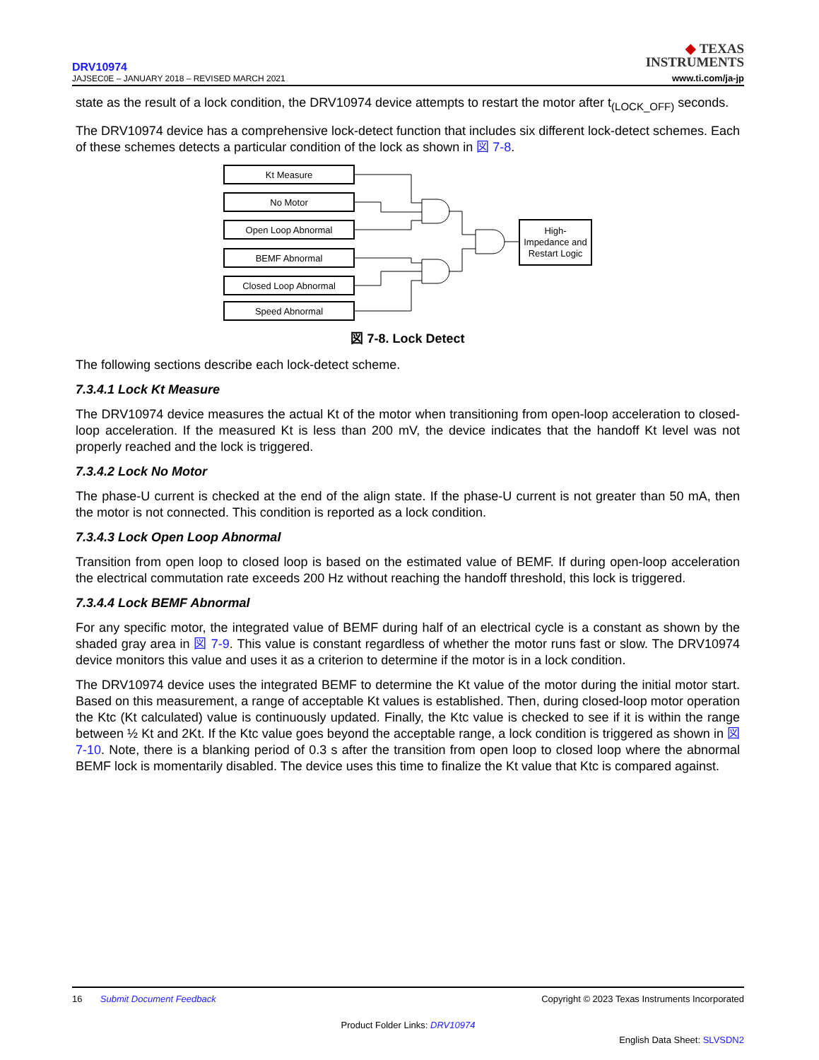DRV10974
JAJSEC0E – JANUARY 2018 – REVISED MARCH 2021
◆ TEXAS
INSTRUMENTS
www.ti.com/ja-jp
state as the result of a lock condition, the DRV10974 device attempts to restart the motor after t<sub>(LOCK_OFF)</sub> seconds.
The DRV10974 device has a comprehensive lock-detect function that includes six different lock-detect schemes. Each of these schemes detects a particular condition of the lock as shown in 図 7-8.
Kt Measure
No Motor
Open Loop Abnormal
BEMF Abnormal
Closed Loop Abnormal
Speed Abnormal
High-
Impedance and
Restart Logic
図 7-8. Lock Detect
The following sections describe each lock-detect scheme.
7.3.4.1 Lock Kt Measure
The DRV10974 device measures the actual Kt of the motor when transitioning from open-loop acceleration to closed-loop acceleration. If the measured Kt is less than 200 mV, the device indicates that the handoff Kt level was not properly reached and the lock is triggered.
7.3.4.2 Lock No Motor
The phase-U current is checked at the end of the align state. If the phase-U current is not greater than 50 mA, then the motor is not connected. This condition is reported as a lock condition.
7.3.4.3 Lock Open Loop Abnormal
Transition from open loop to closed loop is based on the estimated value of BEMF. If during open-loop acceleration the electrical commutation rate exceeds 200 Hz without reaching the handoff threshold, this lock is triggered.
7.3.4.4 Lock BEMF Abnormal
For any specific motor, the integrated value of BEMF during half of an electrical cycle is a constant as shown by the shaded gray area in 図 7-9. This value is constant regardless of whether the motor runs fast or slow. The DRV10974 device monitors this value and uses it as a criterion to determine if the motor is in a lock condition.
The DRV10974 device uses the integrated BEMF to determine the Kt value of the motor during the initial motor start. Based on this measurement, a range of acceptable Kt values is established. Then, during closed-loop motor operation the Ktc (Kt calculated) value is continuously updated. Finally, the Ktc value is checked to see if it is within the range between ½ Kt and 2Kt. If the Ktc value goes beyond the acceptable range, a lock condition is triggered as shown in 図 7-10. Note, there is a blanking period of 0.3 s after the transition from open loop to closed loop where the abnormal BEMF lock is momentarily disabled. The device uses this time to finalize the Kt value that Ktc is compared against.
16 Submit Document Feedback Copyright © 2023 Texas Instruments Incorporated
Product Folder Links: DRV10974
English Data Sheet: SLVSDN2